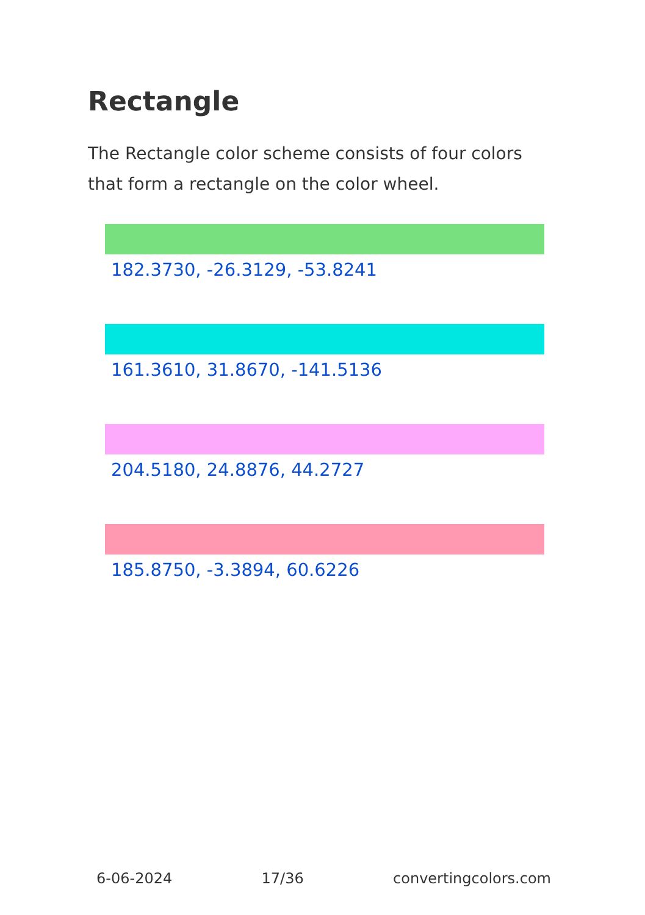Rectangle
The Rectangle color scheme consists of four colors that form a rectangle on the color wheel.
182.3730, -26.3129, -53.8241
161.3610, 31.8670, -141.5136
204.5180, 24.8876, 44.2727
185.8750, -3.3894, 60.6226
6-06-2024 17/36 convertingcolors.com